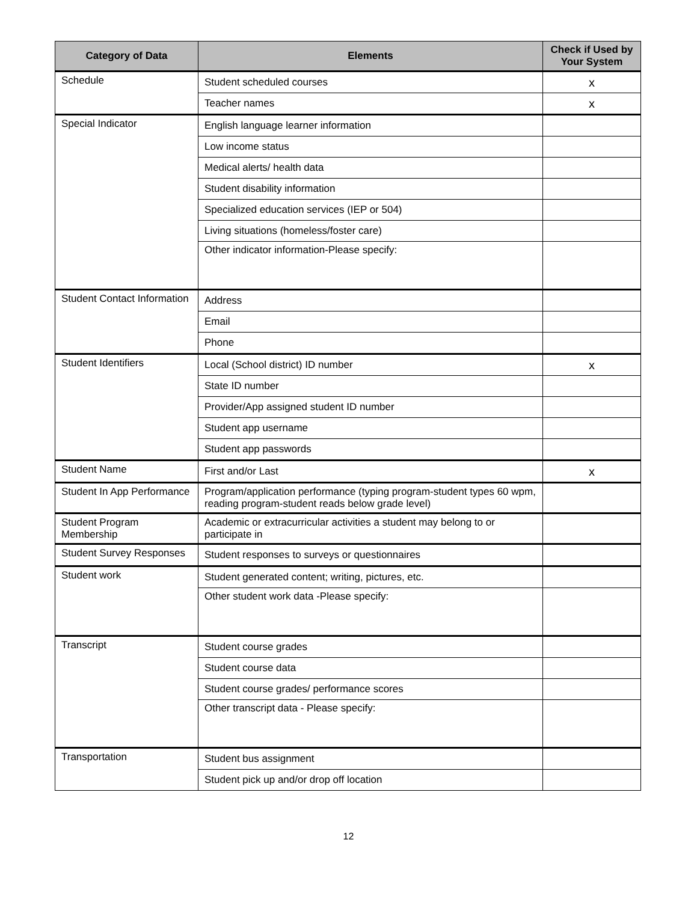| Category of Data | Elements | Check if Used by Your System |
| --- | --- | --- |
| Schedule | Student scheduled courses | x |
| | Teacher names | x |
| Special Indicator | English language learner information | |
| | Low income status | |
| | Medical alerts/ health data | |
| | Student disability information | |
| | Specialized education services (IEP or 504) | |
| | Living situations (homeless/foster care) | |
| | Other indicator information-Please specify: | |
| Student Contact Information | Address | |
| | Email | |
| | Phone | |
| Student Identifiers | Local (School district) ID number | x |
| | State ID number | |
| | Provider/App assigned student ID number | |
| | Student app username | |
| | Student app passwords | |
| Student Name | First and/or Last | x |
| Student In App Performance | Program/application performance (typing program-student types 60 wpm, reading program-student reads below grade level) | |
| Student Program Membership | Academic or extracurricular activities a student may belong to or participate in | |
| Student Survey Responses | Student responses to surveys or questionnaires | |
| Student work | Student generated content; writing, pictures, etc. | |
| | Other student work data -Please specify: | |
| Transcript | Student course grades | |
| | Student course data | |
| | Student course grades/ performance scores | |
| | Other transcript data - Please specify: | |
| Transportation | Student bus assignment | |
| | Student pick up and/or drop off location | |
12